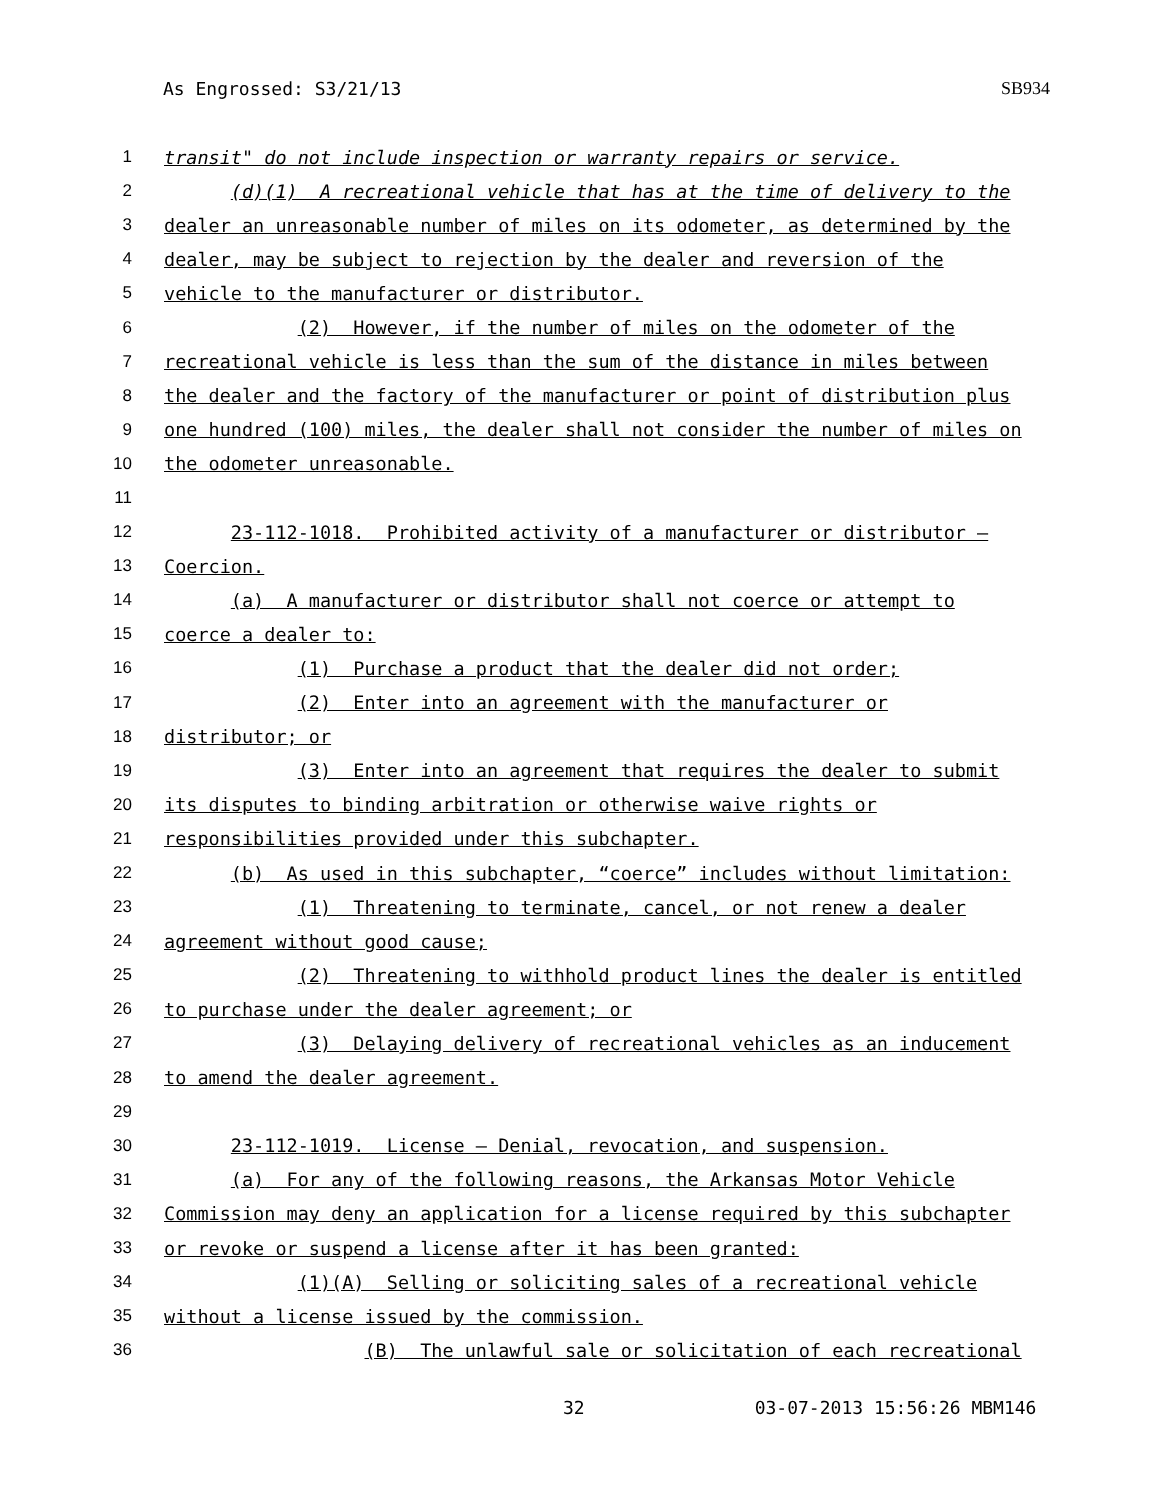As Engrossed: S3/21/13 SB934
1 transit" do not include inspection or warranty repairs or service.
2 (d)(1) A recreational vehicle that has at the time of delivery to the
3 dealer an unreasonable number of miles on its odometer, as determined by the
4 dealer, may be subject to rejection by the dealer and reversion of the
5 vehicle to the manufacturer or distributor.
6 (2) However, if the number of miles on the odometer of the
7 recreational vehicle is less than the sum of the distance in miles between
8 the dealer and the factory of the manufacturer or point of distribution plus
9 one hundred (100) miles, the dealer shall not consider the number of miles on
10 the odometer unreasonable.
11
12 23-112-1018. Prohibited activity of a manufacturer or distributor —
13 Coercion.
14 (a) A manufacturer or distributor shall not coerce or attempt to
15 coerce a dealer to:
16 (1) Purchase a product that the dealer did not order;
17 (2) Enter into an agreement with the manufacturer or
18 distributor; or
19 (3) Enter into an agreement that requires the dealer to submit
20 its disputes to binding arbitration or otherwise waive rights or
21 responsibilities provided under this subchapter.
22 (b) As used in this subchapter, “coerce” includes without limitation:
23 (1) Threatening to terminate, cancel, or not renew a dealer
24 agreement without good cause;
25 (2) Threatening to withhold product lines the dealer is entitled
26 to purchase under the dealer agreement; or
27 (3) Delaying delivery of recreational vehicles as an inducement
28 to amend the dealer agreement.
29
30 23-112-1019. License — Denial, revocation, and suspension.
31 (a) For any of the following reasons, the Arkansas Motor Vehicle
32 Commission may deny an application for a license required by this subchapter
33 or revoke or suspend a license after it has been granted:
34 (1)(A) Selling or soliciting sales of a recreational vehicle
35 without a license issued by the commission.
36 (B) The unlawful sale or solicitation of each recreational
32 03-07-2013 15:56:26 MBM146